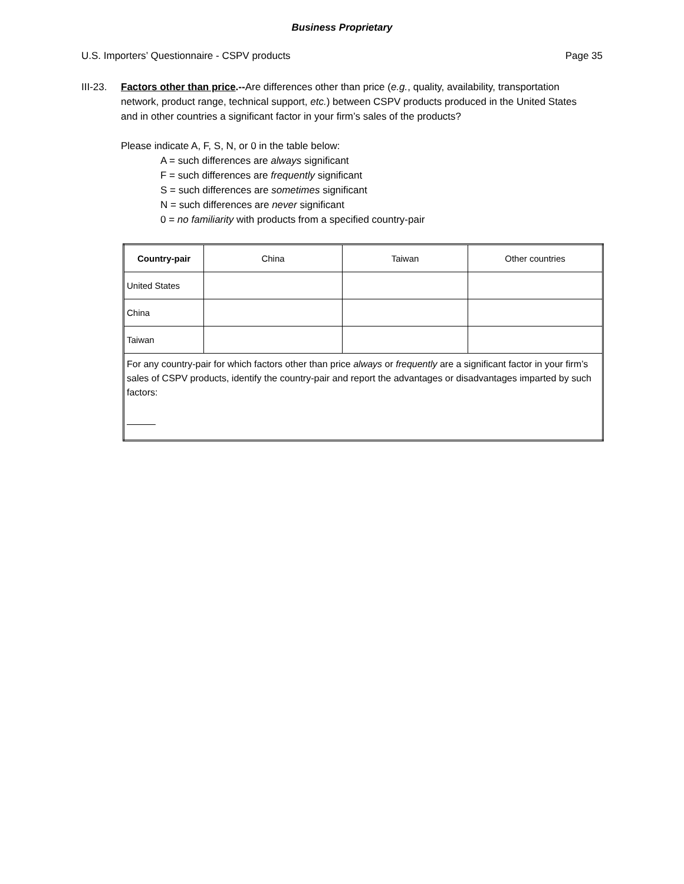Business Proprietary
U.S. Importers’ Questionnaire - CSPV products Page 35
III-23.
Factors other than price.--Are differences other than price (e.g., quality, availability, transportation network, product range, technical support, etc.) between CSPV products produced in the United States and in other countries a significant factor in your firm’s sales of the products?
Please indicate A, F, S, N, or 0 in the table below:
A = such differences are always significant
F = such differences are frequently significant
S = such differences are sometimes significant
N = such differences are never significant
0 = no familiarity with products from a specified country-pair
| Country-pair | China | Taiwan | Other countries |
| --- | --- | --- | --- |
| United States | | | |
| China | | | |
| Taiwan | | | |
| For any country-pair for which factors other than price always or frequently are a significant factor in your firm’s sales of CSPV products, identify the country-pair and report the advantages or disadvantages imparted by such factors: | | | |